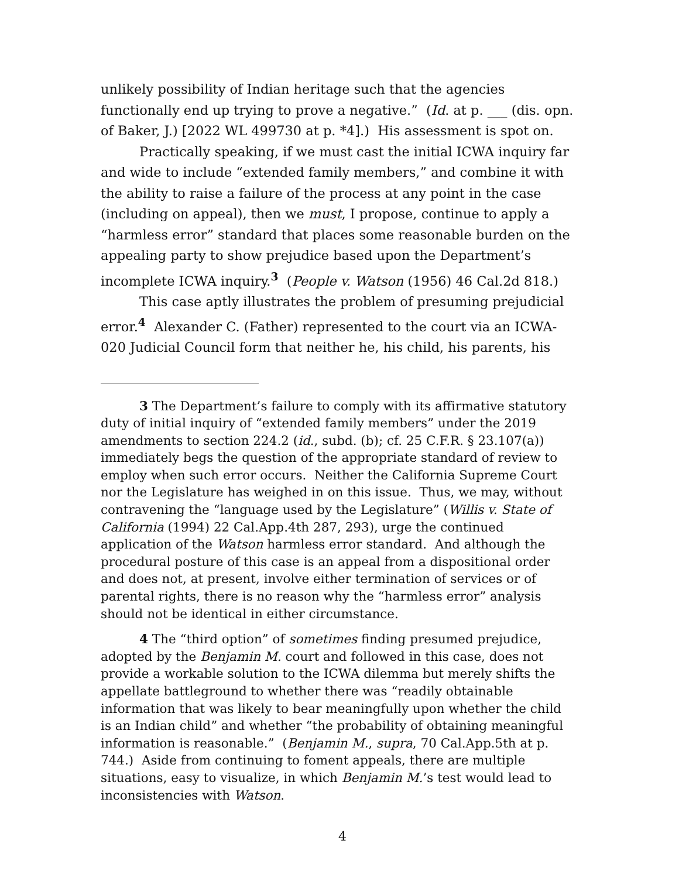unlikely possibility of Indian heritage such that the agencies functionally end up trying to prove a negative.” (Id. at p. ___ (dis. opn. of Baker, J.) [2022 WL 499730 at p. *4].) His assessment is spot on.
Practically speaking, if we must cast the initial ICWA inquiry far and wide to include “extended family members,” and combine it with the ability to raise a failure of the process at any point in the case (including on appeal), then we must, I propose, continue to apply a “harmless error” standard that places some reasonable burden on the appealing party to show prejudice based upon the Department’s incomplete ICWA inquiry.<sup>3</sup> (People v. Watson (1956) 46 Cal.2d 818.)
This case aptly illustrates the problem of presuming prejudicial error.<sup>4</sup> Alexander C. (Father) represented to the court via an ICWA-020 Judicial Council form that neither he, his child, his parents, his
3 The Department’s failure to comply with its affirmative statutory duty of initial inquiry of “extended family members” under the 2019 amendments to section 224.2 (id., subd. (b); cf. 25 C.F.R. § 23.107(a)) immediately begs the question of the appropriate standard of review to employ when such error occurs. Neither the California Supreme Court nor the Legislature has weighed in on this issue. Thus, we may, without contravening the “language used by the Legislature” (Willis v. State of California (1994) 22 Cal.App.4th 287, 293), urge the continued application of the Watson harmless error standard. And although the procedural posture of this case is an appeal from a dispositional order and does not, at present, involve either termination of services or of parental rights, there is no reason why the “harmless error” analysis should not be identical in either circumstance.
4 The “third option” of sometimes finding presumed prejudice, adopted by the Benjamin M. court and followed in this case, does not provide a workable solution to the ICWA dilemma but merely shifts the appellate battleground to whether there was “readily obtainable information that was likely to bear meaningfully upon whether the child is an Indian child” and whether “the probability of obtaining meaningful information is reasonable.” (Benjamin M., supra, 70 Cal.App.5th at p. 744.) Aside from continuing to foment appeals, there are multiple situations, easy to visualize, in which Benjamin M.’s test would lead to inconsistencies with Watson.
4